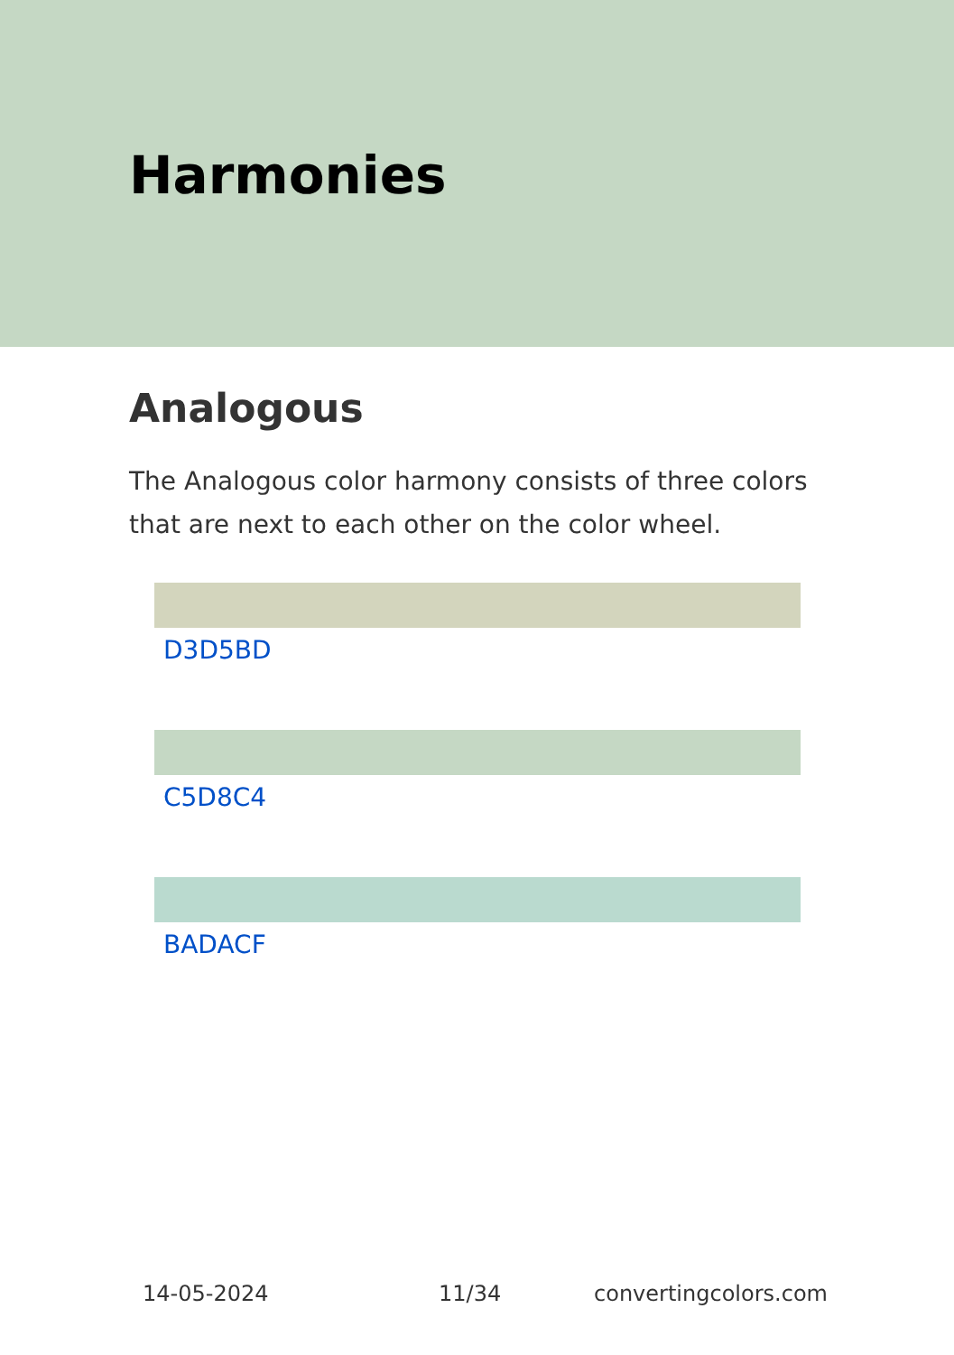Harmonies
Analogous
The Analogous color harmony consists of three colors that are next to each other on the color wheel.
D3D5BD
C5D8C4
BADACF
14-05-2024 11/34 convertingcolors.com